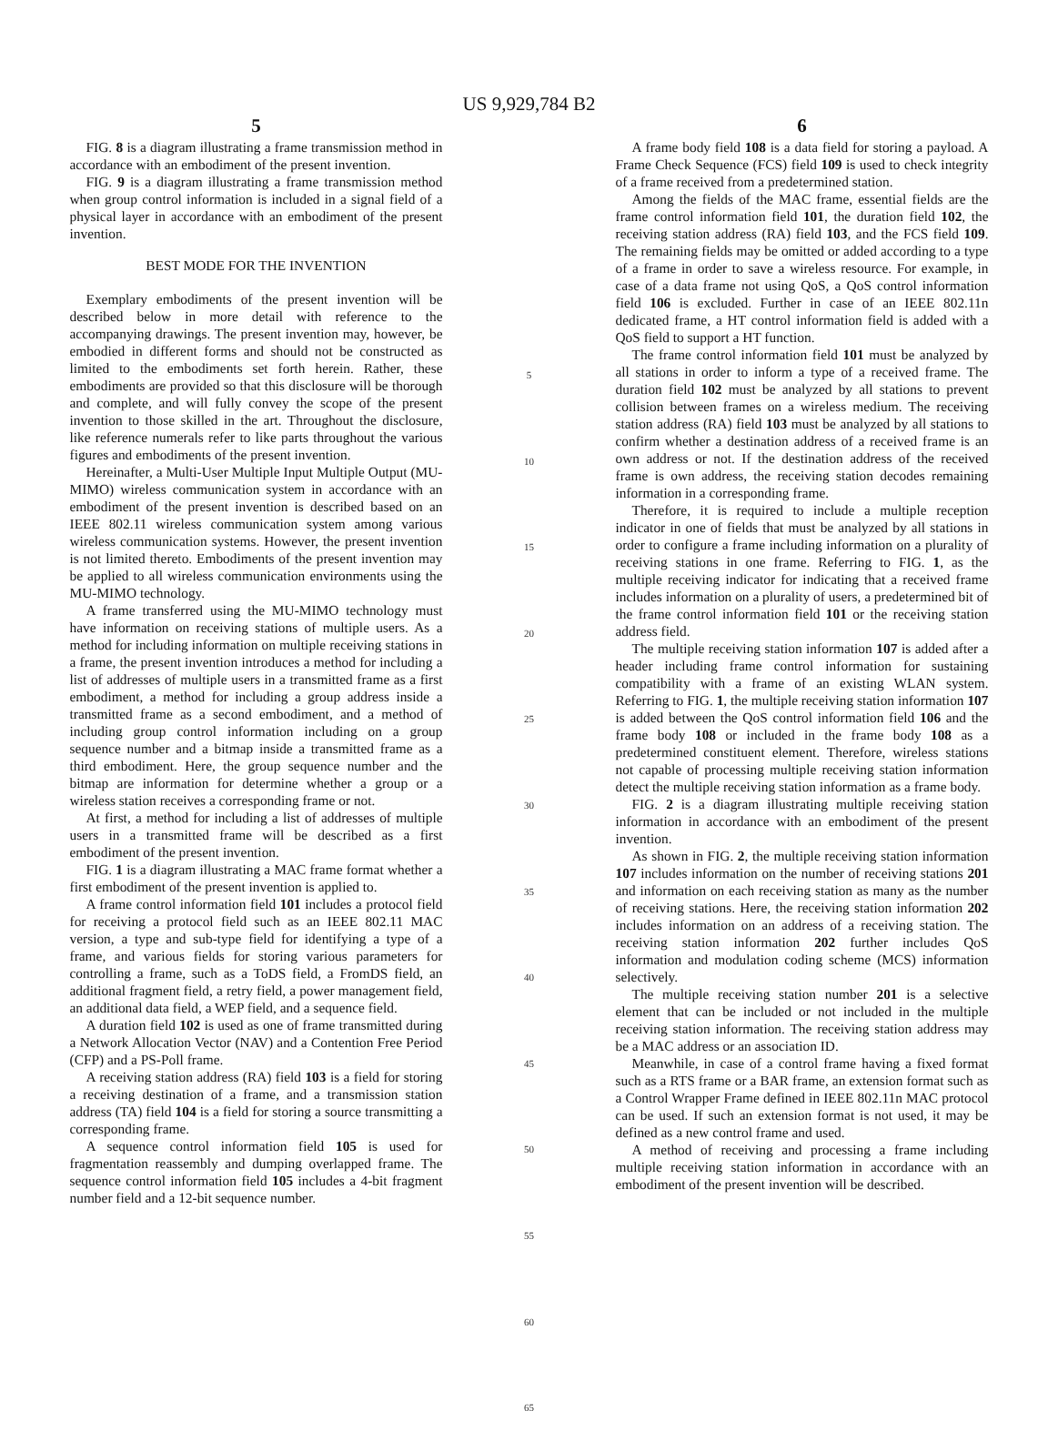US 9,929,784 B2
5
FIG. 8 is a diagram illustrating a frame transmission method in accordance with an embodiment of the present invention.
FIG. 9 is a diagram illustrating a frame transmission method when group control information is included in a signal field of a physical layer in accordance with an embodiment of the present invention.
BEST MODE FOR THE INVENTION
Exemplary embodiments of the present invention will be described below in more detail with reference to the accompanying drawings. The present invention may, however, be embodied in different forms and should not be constructed as limited to the embodiments set forth herein. Rather, these embodiments are provided so that this disclosure will be thorough and complete, and will fully convey the scope of the present invention to those skilled in the art. Throughout the disclosure, like reference numerals refer to like parts throughout the various figures and embodiments of the present invention.
Hereinafter, a Multi-User Multiple Input Multiple Output (MU-MIMO) wireless communication system in accordance with an embodiment of the present invention is described based on an IEEE 802.11 wireless communication system among various wireless communication systems. However, the present invention is not limited thereto. Embodiments of the present invention may be applied to all wireless communication environments using the MU-MIMO technology.
A frame transferred using the MU-MIMO technology must have information on receiving stations of multiple users. As a method for including information on multiple receiving stations in a frame, the present invention introduces a method for including a list of addresses of multiple users in a transmitted frame as a first embodiment, a method for including a group address inside a transmitted frame as a second embodiment, and a method of including group control information including on a group sequence number and a bitmap inside a transmitted frame as a third embodiment. Here, the group sequence number and the bitmap are information for determine whether a group or a wireless station receives a corresponding frame or not.
At first, a method for including a list of addresses of multiple users in a transmitted frame will be described as a first embodiment of the present invention.
FIG. 1 is a diagram illustrating a MAC frame format whether a first embodiment of the present invention is applied to.
A frame control information field 101 includes a protocol field for receiving a protocol field such as an IEEE 802.11 MAC version, a type and sub-type field for identifying a type of a frame, and various fields for storing various parameters for controlling a frame, such as a ToDS field, a FromDS field, an additional fragment field, a retry field, a power management field, an additional data field, a WEP field, and a sequence field.
A duration field 102 is used as one of frame transmitted during a Network Allocation Vector (NAV) and a Contention Free Period (CFP) and a PS-Poll frame.
A receiving station address (RA) field 103 is a field for storing a receiving destination of a frame, and a transmission station address (TA) field 104 is a field for storing a source transmitting a corresponding frame.
A sequence control information field 105 is used for fragmentation reassembly and dumping overlapped frame. The sequence control information field 105 includes a 4-bit fragment number field and a 12-bit sequence number.
5
10
15
20
25
30
35
40
45
50
55
60
65
6
A frame body field 108 is a data field for storing a payload. A Frame Check Sequence (FCS) field 109 is used to check integrity of a frame received from a predetermined station.
Among the fields of the MAC frame, essential fields are the frame control information field 101, the duration field 102, the receiving station address (RA) field 103, and the FCS field 109. The remaining fields may be omitted or added according to a type of a frame in order to save a wireless resource. For example, in case of a data frame not using QoS, a QoS control information field 106 is excluded. Further in case of an IEEE 802.11n dedicated frame, a HT control information field is added with a QoS field to support a HT function.
The frame control information field 101 must be analyzed by all stations in order to inform a type of a received frame. The duration field 102 must be analyzed by all stations to prevent collision between frames on a wireless medium. The receiving station address (RA) field 103 must be analyzed by all stations to confirm whether a destination address of a received frame is an own address or not. If the destination address of the received frame is own address, the receiving station decodes remaining information in a corresponding frame.
Therefore, it is required to include a multiple reception indicator in one of fields that must be analyzed by all stations in order to configure a frame including information on a plurality of receiving stations in one frame. Referring to FIG. 1, as the multiple receiving indicator for indicating that a received frame includes information on a plurality of users, a predetermined bit of the frame control information field 101 or the receiving station address field.
The multiple receiving station information 107 is added after a header including frame control information for sustaining compatibility with a frame of an existing WLAN system. Referring to FIG. 1, the multiple receiving station information 107 is added between the QoS control information field 106 and the frame body 108 or included in the frame body 108 as a predetermined constituent element. Therefore, wireless stations not capable of processing multiple receiving station information detect the multiple receiving station information as a frame body.
FIG. 2 is a diagram illustrating multiple receiving station information in accordance with an embodiment of the present invention.
As shown in FIG. 2, the multiple receiving station information 107 includes information on the number of receiving stations 201 and information on each receiving station as many as the number of receiving stations. Here, the receiving station information 202 includes information on an address of a receiving station. The receiving station information 202 further includes QoS information and modulation coding scheme (MCS) information selectively.
The multiple receiving station number 201 is a selective element that can be included or not included in the multiple receiving station information. The receiving station address may be a MAC address or an association ID.
Meanwhile, in case of a control frame having a fixed format such as a RTS frame or a BAR frame, an extension format such as a Control Wrapper Frame defined in IEEE 802.11n MAC protocol can be used. If such an extension format is not used, it may be defined as a new control frame and used.
A method of receiving and processing a frame including multiple receiving station information in accordance with an embodiment of the present invention will be described.